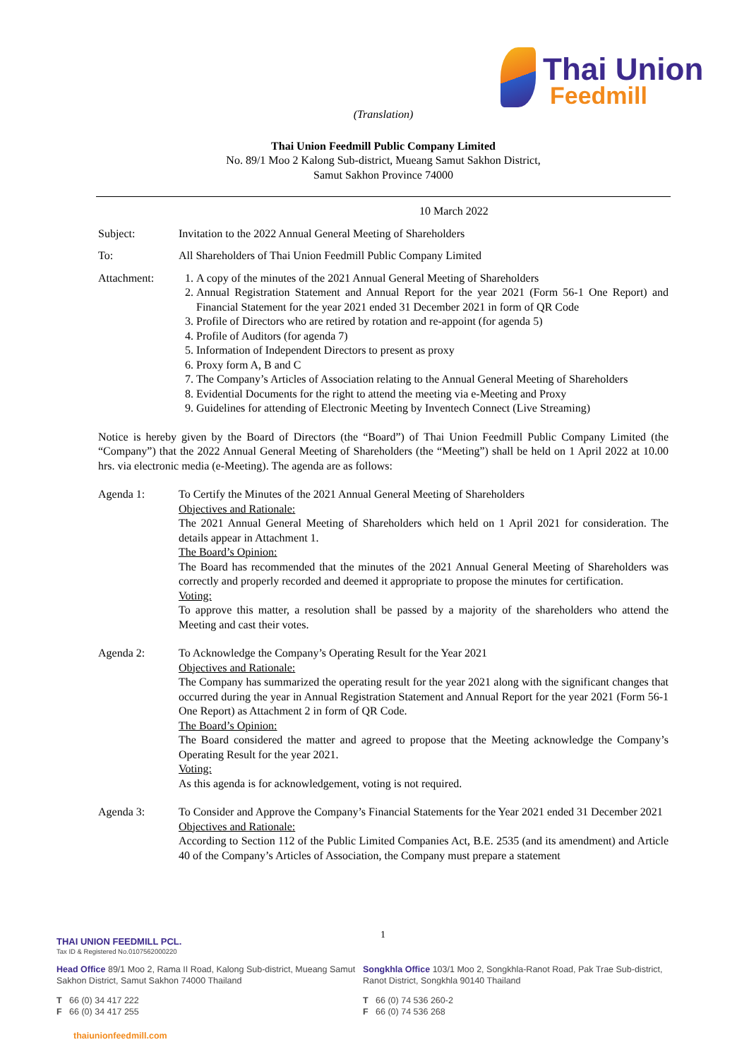Thai Union
Feedmill
(Translation)
Thai Union Feedmill Public Company Limited
No. 89/1 Moo 2 Kalong Sub-district, Mueang Samut Sakhon District,
Samut Sakhon Province 74000
10 March 2022
Subject: Invitation to the 2022 Annual General Meeting of Shareholders
To: All Shareholders of Thai Union Feedmill Public Company Limited
Attachment: 1. A copy of the minutes of the 2021 Annual General Meeting of Shareholders
2. Annual Registration Statement and Annual Report for the year 2021 (Form 56-1 One Report) and Financial Statement for the year 2021 ended 31 December 2021 in form of QR Code
3. Profile of Directors who are retired by rotation and re-appoint (for agenda 5)
4. Profile of Auditors (for agenda 7)
5. Information of Independent Directors to present as proxy
6. Proxy form A, B and C
7. The Company’s Articles of Association relating to the Annual General Meeting of Shareholders
8. Evidential Documents for the right to attend the meeting via e-Meeting and Proxy
9. Guidelines for attending of Electronic Meeting by Inventech Connect (Live Streaming)
Notice is hereby given by the Board of Directors (the “Board”) of Thai Union Feedmill Public Company Limited (the “Company”) that the 2022 Annual General Meeting of Shareholders (the “Meeting”) shall be held on 1 April 2022 at 10.00 hrs. via electronic media (e-Meeting). The agenda are as follows:
Agenda 1: To Certify the Minutes of the 2021 Annual General Meeting of Shareholders
Objectives and Rationale:
The 2021 Annual General Meeting of Shareholders which held on 1 April 2021 for consideration. The details appear in Attachment 1.
The Board’s Opinion:
The Board has recommended that the minutes of the 2021 Annual General Meeting of Shareholders was correctly and properly recorded and deemed it appropriate to propose the minutes for certification.
Voting:
To approve this matter, a resolution shall be passed by a majority of the shareholders who attend the Meeting and cast their votes.
Agenda 2: To Acknowledge the Company’s Operating Result for the Year 2021
Objectives and Rationale:
The Company has summarized the operating result for the year 2021 along with the significant changes that occurred during the year in Annual Registration Statement and Annual Report for the year 2021 (Form 56-1 One Report) as Attachment 2 in form of QR Code.
The Board’s Opinion:
The Board considered the matter and agreed to propose that the Meeting acknowledge the Company’s Operating Result for the year 2021.
Voting:
As this agenda is for acknowledgement, voting is not required.
Agenda 3: To Consider and Approve the Company’s Financial Statements for the Year 2021 ended 31 December 2021
Objectives and Rationale:
According to Section 112 of the Public Limited Companies Act, B.E. 2535 (and its amendment) and Article 40 of the Company’s Articles of Association, the Company must prepare a statement
1
THAI UNION FEEDMILL PCL.
Tax ID & Registered No.0107562000220
Head Office 89/1 Moo 2, Rama II Road, Kalong Sub-district, Mueang Samut Sakhon District, Samut Sakhon 74000 Thailand
Songkhla Office 103/1 Moo 2, Songkhla-Ranot Road, Pak Trae Sub-district, Ranot District, Songkhla 90140 Thailand
T 66 (0) 34 417 222
F 66 (0) 34 417 255
T 66 (0) 74 536 260-2
F 66 (0) 74 536 268
thaiunionfeedmill.com